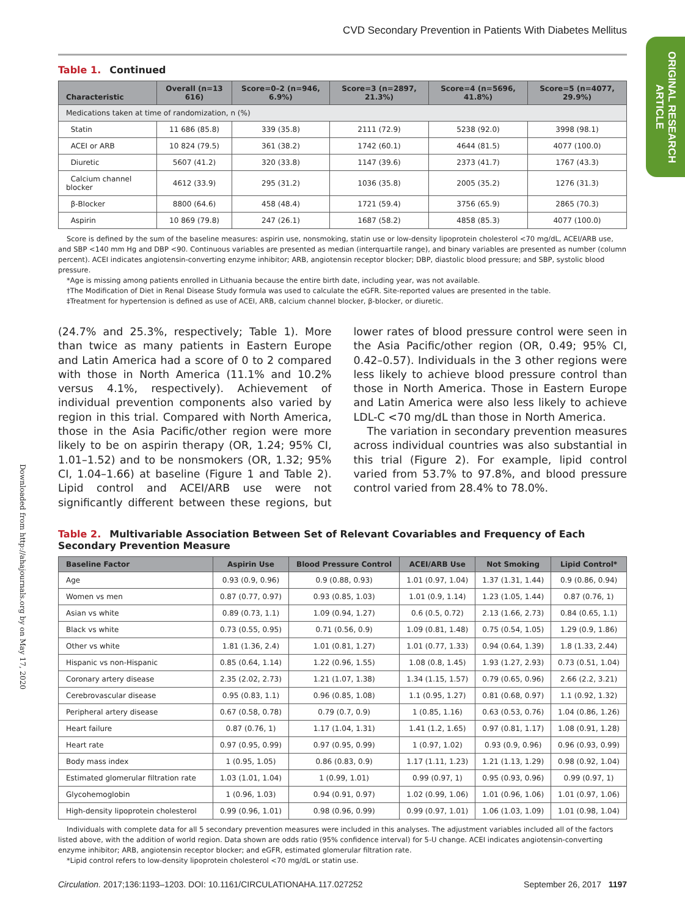ORIGINAL RESEARCH ARTICLE
Downloaded from http://ahajournals.org by on May 17, 2020
CVD Secondary Prevention in Patients With Diabetes Mellitus
Table 1. Continued
| Characteristic | Overall (n=13 616) | Score=0–2 (n=946, 6.9%) | Score=3 (n=2897, 21.3%) | Score=4 (n=5696, 41.8%) | Score=5 (n=4077, 29.9%) |
| --- | --- | --- | --- | --- | --- |
| Medications taken at time of randomization, n (%) | | | | | |
| Statin | 11 686 (85.8) | 339 (35.8) | 2111 (72.9) | 5238 (92.0) | 3998 (98.1) |
| ACEI or ARB | 10 824 (79.5) | 361 (38.2) | 1742 (60.1) | 4644 (81.5) | 4077 (100.0) |
| Diuretic | 5607 (41.2) | 320 (33.8) | 1147 (39.6) | 2373 (41.7) | 1767 (43.3) |
| Calcium channel blocker | 4612 (33.9) | 295 (31.2) | 1036 (35.8) | 2005 (35.2) | 1276 (31.3) |
| β-Blocker | 8800 (64.6) | 458 (48.4) | 1721 (59.4) | 3756 (65.9) | 2865 (70.3) |
| Aspirin | 10 869 (79.8) | 247 (26.1) | 1687 (58.2) | 4858 (85.3) | 4077 (100.0) |
Score is defined by the sum of the baseline measures: aspirin use, nonsmoking, statin use or low-density lipoprotein cholesterol <70 mg/dL, ACEI/ARB use, and SBP <140 mm Hg and DBP <90. Continuous variables are presented as median (interquartile range), and binary variables are presented as number (column percent). ACEI indicates angiotensin-converting enzyme inhibitor; ARB, angiotensin receptor blocker; DBP, diastolic blood pressure; and SBP, systolic blood pressure.
*Age is missing among patients enrolled in Lithuania because the entire birth date, including year, was not available.
†The Modification of Diet in Renal Disease Study formula was used to calculate the eGFR. Site-reported values are presented in the table.
‡Treatment for hypertension is defined as use of ACEI, ARB, calcium channel blocker, β-blocker, or diuretic.
(24.7% and 25.3%, respectively; Table 1). More than twice as many patients in Eastern Europe and Latin America had a score of 0 to 2 compared with those in North America (11.1% and 10.2% versus 4.1%, respectively). Achievement of individual prevention components also varied by region in this trial. Compared with North America, those in the Asia Pacific/other region were more likely to be on aspirin therapy (OR, 1.24; 95% CI, 1.01–1.52) and to be nonsmokers (OR, 1.32; 95% CI, 1.04–1.66) at baseline (Figure 1 and Table 2). Lipid control and ACEI/ARB use were not significantly different between these regions, but lower rates of blood pressure control were seen in the Asia Pacific/other region (OR, 0.49; 95% CI, 0.42–0.57). Individuals in the 3 other regions were less likely to achieve blood pressure control than those in North America. Those in Eastern Europe and Latin America were also less likely to achieve LDL-C <70 mg/dL than those in North America.
The variation in secondary prevention measures across individual countries was also substantial in this trial (Figure 2). For example, lipid control varied from 53.7% to 97.8%, and blood pressure control varied from 28.4% to 78.0%.
Table 2. Multivariable Association Between Set of Relevant Covariables and Frequency of Each Secondary Prevention Measure
| Baseline Factor | Aspirin Use | Blood Pressure Control | ACEI/ARB Use | Not Smoking | Lipid Control* |
| --- | --- | --- | --- | --- | --- |
| Age | 0.93 (0.9, 0.96) | 0.9 (0.88, 0.93) | 1.01 (0.97, 1.04) | 1.37 (1.31, 1.44) | 0.9 (0.86, 0.94) |
| Women vs men | 0.87 (0.77, 0.97) | 0.93 (0.85, 1.03) | 1.01 (0.9, 1.14) | 1.23 (1.05, 1.44) | 0.87 (0.76, 1) |
| Asian vs white | 0.89 (0.73, 1.1) | 1.09 (0.94, 1.27) | 0.6 (0.5, 0.72) | 2.13 (1.66, 2.73) | 0.84 (0.65, 1.1) |
| Black vs white | 0.73 (0.55, 0.95) | 0.71 (0.56, 0.9) | 1.09 (0.81, 1.48) | 0.75 (0.54, 1.05) | 1.29 (0.9, 1.86) |
| Other vs white | 1.81 (1.36, 2.4) | 1.01 (0.81, 1.27) | 1.01 (0.77, 1.33) | 0.94 (0.64, 1.39) | 1.8 (1.33, 2.44) |
| Hispanic vs non-Hispanic | 0.85 (0.64, 1.14) | 1.22 (0.96, 1.55) | 1.08 (0.8, 1.45) | 1.93 (1.27, 2.93) | 0.73 (0.51, 1.04) |
| Coronary artery disease | 2.35 (2.02, 2.73) | 1.21 (1.07, 1.38) | 1.34 (1.15, 1.57) | 0.79 (0.65, 0.96) | 2.66 (2.2, 3.21) |
| Cerebrovascular disease | 0.95 (0.83, 1.1) | 0.96 (0.85, 1.08) | 1.1 (0.95, 1.27) | 0.81 (0.68, 0.97) | 1.1 (0.92, 1.32) |
| Peripheral artery disease | 0.67 (0.58, 0.78) | 0.79 (0.7, 0.9) | 1 (0.85, 1.16) | 0.63 (0.53, 0.76) | 1.04 (0.86, 1.26) |
| Heart failure | 0.87 (0.76, 1) | 1.17 (1.04, 1.31) | 1.41 (1.2, 1.65) | 0.97 (0.81, 1.17) | 1.08 (0.91, 1.28) |
| Heart rate | 0.97 (0.95, 0.99) | 0.97 (0.95, 0.99) | 1 (0.97, 1.02) | 0.93 (0.9, 0.96) | 0.96 (0.93, 0.99) |
| Body mass index | 1 (0.95, 1.05) | 0.86 (0.83, 0.9) | 1.17 (1.11, 1.23) | 1.21 (1.13, 1.29) | 0.98 (0.92, 1.04) |
| Estimated glomerular filtration rate | 1.03 (1.01, 1.04) | 1 (0.99, 1.01) | 0.99 (0.97, 1) | 0.95 (0.93, 0.96) | 0.99 (0.97, 1) |
| Glycohemoglobin | 1 (0.96, 1.03) | 0.94 (0.91, 0.97) | 1.02 (0.99, 1.06) | 1.01 (0.96, 1.06) | 1.01 (0.97, 1.06) |
| High-density lipoprotein cholesterol | 0.99 (0.96, 1.01) | 0.98 (0.96, 0.99) | 0.99 (0.97, 1.01) | 1.06 (1.03, 1.09) | 1.01 (0.98, 1.04) |
Individuals with complete data for all 5 secondary prevention measures were included in this analyses. The adjustment variables included all of the factors listed above, with the addition of world region. Data shown are odds ratio (95% confidence interval) for 5-U change. ACEI indicates angiotensin-converting enzyme inhibitor; ARB, angiotensin receptor blocker; and eGFR, estimated glomerular filtration rate.
*Lipid control refers to low-density lipoprotein cholesterol <70 mg/dL or statin use.
Circulation. 2017;136:1193–1203. DOI: 10.1161/CIRCULATIONAHA.117.027252 September 26, 2017 1197